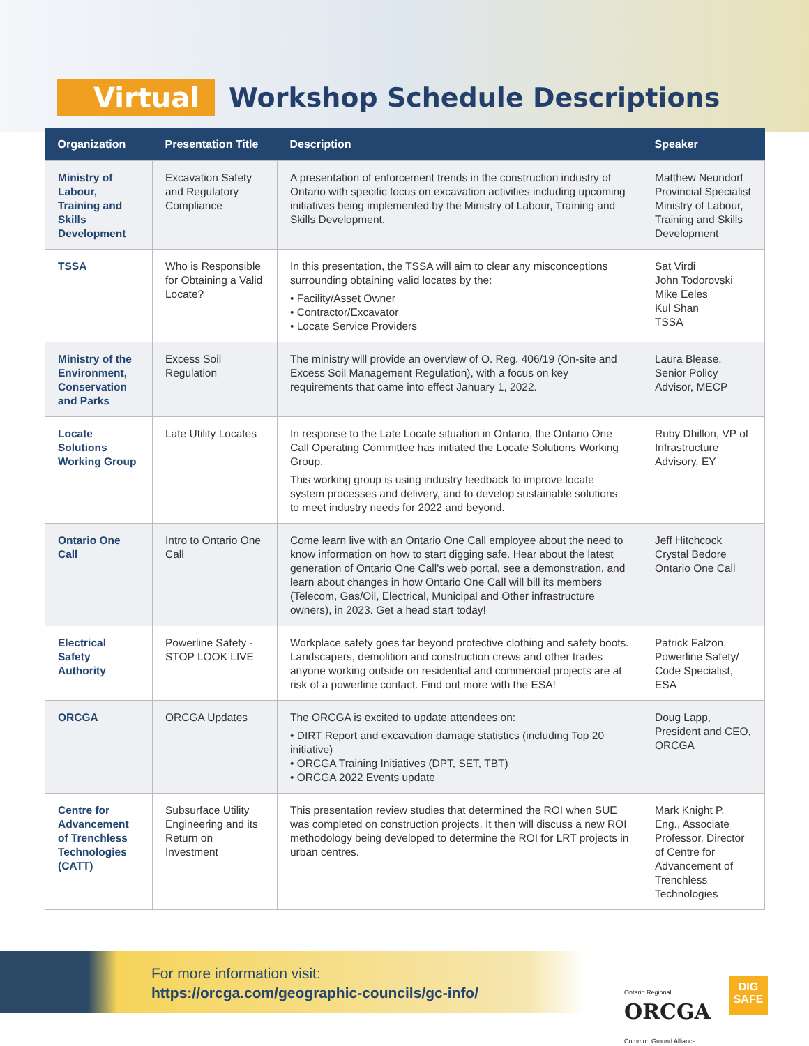Virtual Workshop Schedule Descriptions
| Organization | Presentation Title | Description | Speaker |
| --- | --- | --- | --- |
| Ministry of Labour, Training and Skills Development | Excavation Safety and Regulatory Compliance | A presentation of enforcement trends in the construction industry of Ontario with specific focus on excavation activities including upcoming initiatives being implemented by the Ministry of Labour, Training and Skills Development. | Matthew Neundorf Provincial Specialist Ministry of Labour, Training and Skills Development |
| TSSA | Who is Responsible for Obtaining a Valid Locate? | In this presentation, the TSSA will aim to clear any misconceptions surrounding obtaining valid locates by the: • Facility/Asset Owner • Contractor/Excavator • Locate Service Providers | Sat Virdi John Todorovski Mike Eeles Kul Shan TSSA |
| Ministry of the Environment, Conservation and Parks | Excess Soil Regulation | The ministry will provide an overview of O. Reg. 406/19 (On-site and Excess Soil Management Regulation), with a focus on key requirements that came into effect January 1, 2022. | Laura Blease, Senior Policy Advisor, MECP |
| Locate Solutions Working Group | Late Utility Locates | In response to the Late Locate situation in Ontario, the Ontario One Call Operating Committee has initiated the Locate Solutions Working Group. This working group is using industry feedback to improve locate system processes and delivery, and to develop sustainable solutions to meet industry needs for 2022 and beyond. | Ruby Dhillon, VP of Infrastructure Advisory, EY |
| Ontario One Call | Intro to Ontario One Call | Come learn live with an Ontario One Call employee about the need to know information on how to start digging safe. Hear about the latest generation of Ontario One Call's web portal, see a demonstration, and learn about changes in how Ontario One Call will bill its members (Telecom, Gas/Oil, Electrical, Municipal and Other infrastructure owners), in 2023. Get a head start today! | Jeff Hitchcock Crystal Bedore Ontario One Call |
| Electrical Safety Authority | Powerline Safety - STOP LOOK LIVE | Workplace safety goes far beyond protective clothing and safety boots. Landscapers, demolition and construction crews and other trades anyone working outside on residential and commercial projects are at risk of a powerline contact. Find out more with the ESA! | Patrick Falzon, Powerline Safety/ Code Specialist, ESA |
| ORCGA | ORCGA Updates | The ORCGA is excited to update attendees on: • DIRT Report and excavation damage statistics (including Top 20 initiative) • ORCGA Training Initiatives (DPT, SET, TBT) • ORCGA 2022 Events update | Doug Lapp, President and CEO, ORCGA |
| Centre for Advancement of Trenchless Technologies (CATT) | Subsurface Utility Engineering and its Return on Investment | This presentation review studies that determined the ROI when SUE was completed on construction projects. It then will discuss a new ROI methodology being developed to determine the ROI for LRT projects in urban centres. | Mark Knight P. Eng., Associate Professor, Director of Centre for Advancement of Trenchless Technologies |
For more information visit:
https://orcga.com/geographic-councils/gc-info/
Ontario Regional
ORCGA
Common Ground Alliance
DIG
SAFE